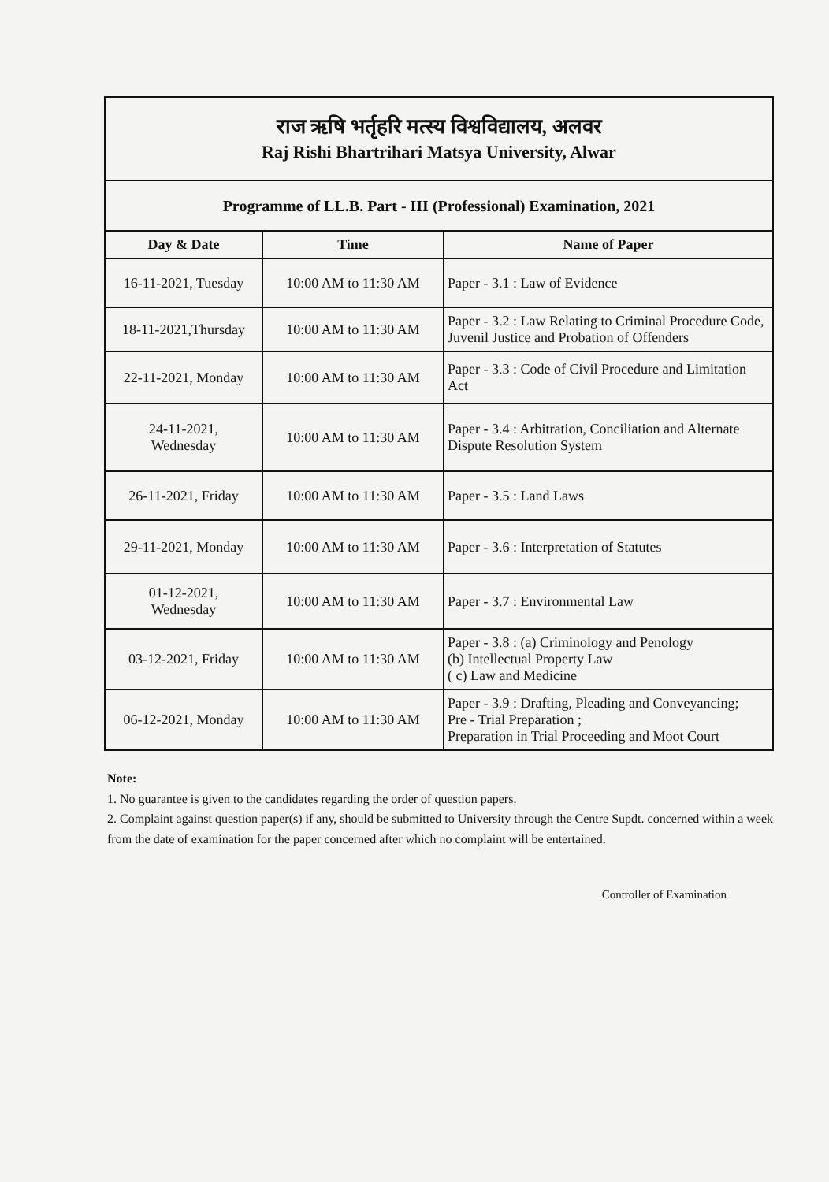| राज ऋषि भर्तृहरि मत्स्य विश्वविद्यालय, अलवर Raj Rishi Bhartrihari Matsya University, Alwar | | |
| Programme of LL.B. Part - III (Professional) Examination, 2021 | | |
| Day & Date | Time | Name of Paper |
| 16-11-2021, Tuesday | 10:00 AM to 11:30 AM | Paper - 3.1 : Law of Evidence |
| 18-11-2021,Thursday | 10:00 AM to 11:30 AM | Paper - 3.2 : Law Relating to Criminal Procedure Code, Juvenil Justice and Probation of Offenders |
| 22-11-2021, Monday | 10:00 AM to 11:30 AM | Paper - 3.3 : Code of Civil Procedure and Limitation Act |
| 24-11-2021, Wednesday | 10:00 AM to 11:30 AM | Paper - 3.4 : Arbitration, Conciliation and Alternate Dispute Resolution System |
| 26-11-2021, Friday | 10:00 AM to 11:30 AM | Paper - 3.5 : Land Laws |
| 29-11-2021, Monday | 10:00 AM to 11:30 AM | Paper - 3.6 : Interpretation of Statutes |
| 01-12-2021, Wednesday | 10:00 AM to 11:30 AM | Paper - 3.7 : Environmental Law |
| 03-12-2021, Friday | 10:00 AM to 11:30 AM | Paper - 3.8 : (a) Criminology and Penology (b) Intellectual Property Law ( c) Law and Medicine |
| 06-12-2021, Monday | 10:00 AM to 11:30 AM | Paper - 3.9 : Drafting, Pleading and Conveyancing; Pre - Trial Preparation ; Preparation in Trial Proceeding and Moot Court |
Note:
1. No guarantee is given to the candidates regarding the order of question papers.
2. Complaint against question paper(s) if any, should be submitted to University through the Centre Supdt. concerned within a week from the date of examination for the paper concerned after which no complaint will be entertained.
Controller of Examination